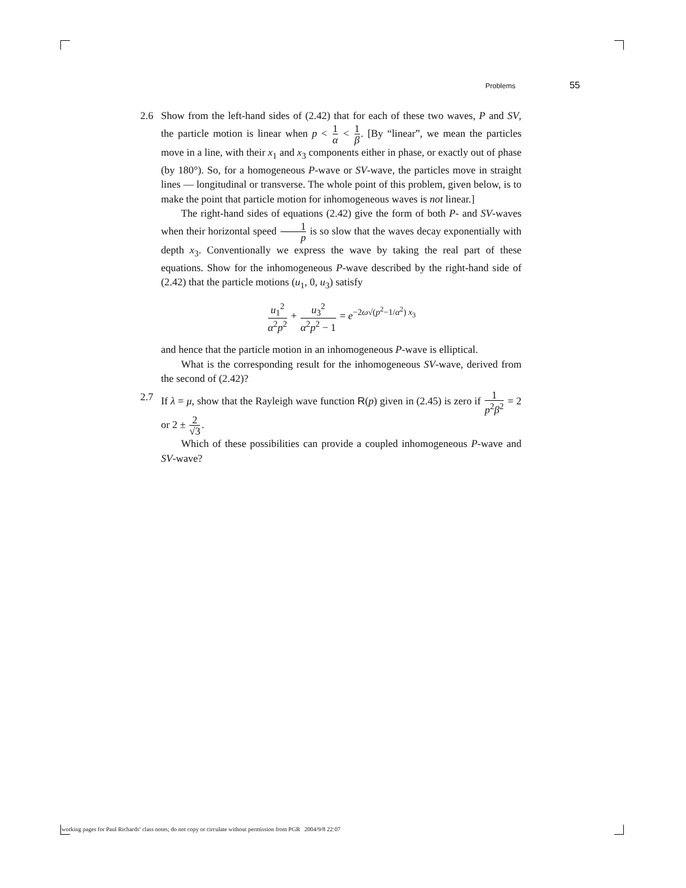Problems 55
2.6 Show from the left-hand sides of (2.42) that for each of these two waves, P and SV, the particle motion is linear when p < 1 α < 1 β. [By “linear”, we mean the particles move in a line, with their x<sub>1</sub> and x<sub>3</sub> components either in phase, or exactly out of phase (by 180°). So, for a homogeneous P-wave or SV-wave, the particles move in straight lines — longitudinal or transverse. The whole point of this problem, given below, is to make the point that particle motion for inhomogeneous waves is not linear.]
The right-hand sides of equations (2.42) give the form of both P- and SV-waves when their horizontal speed 1 p is so slow that the waves decay exponentially with depth x<sub>3</sub>. Conventionally we express the wave by taking the real part of these equations. Show for the inhomogeneous P-wave described by the right-hand side of (2.42) that the particle motions (u<sub>1</sub>, 0, u<sub>3</sub>) satisfy
u<sub>1</sub><sup>2</sup> α<sup>2</sup>p<sup>2</sup> + u<sub>3</sub><sup>2</sup> α<sup>2</sup>p<sup>2</sup> − 1 = e<sup>−2ω√(p<sup>2</sup>−1/α<sup>2</sup>) x<sub>3</sub></sup>
and hence that the particle motion in an inhomogeneous P-wave is elliptical.
What is the corresponding result for the inhomogeneous SV-wave, derived from the second of (2.42)?
2.7 If λ = μ, show that the Rayleigh wave function R(p) given in (2.45) is zero if 1 p<sup>2</sup>β<sup>2</sup> = 2 or 2 ± 2 √3.
Which of these possibilities can provide a coupled inhomogeneous P-wave and SV-wave?
working pages for Paul Richards’ class notes; do not copy or circulate without permission from PGR 2004/9/8 22:07